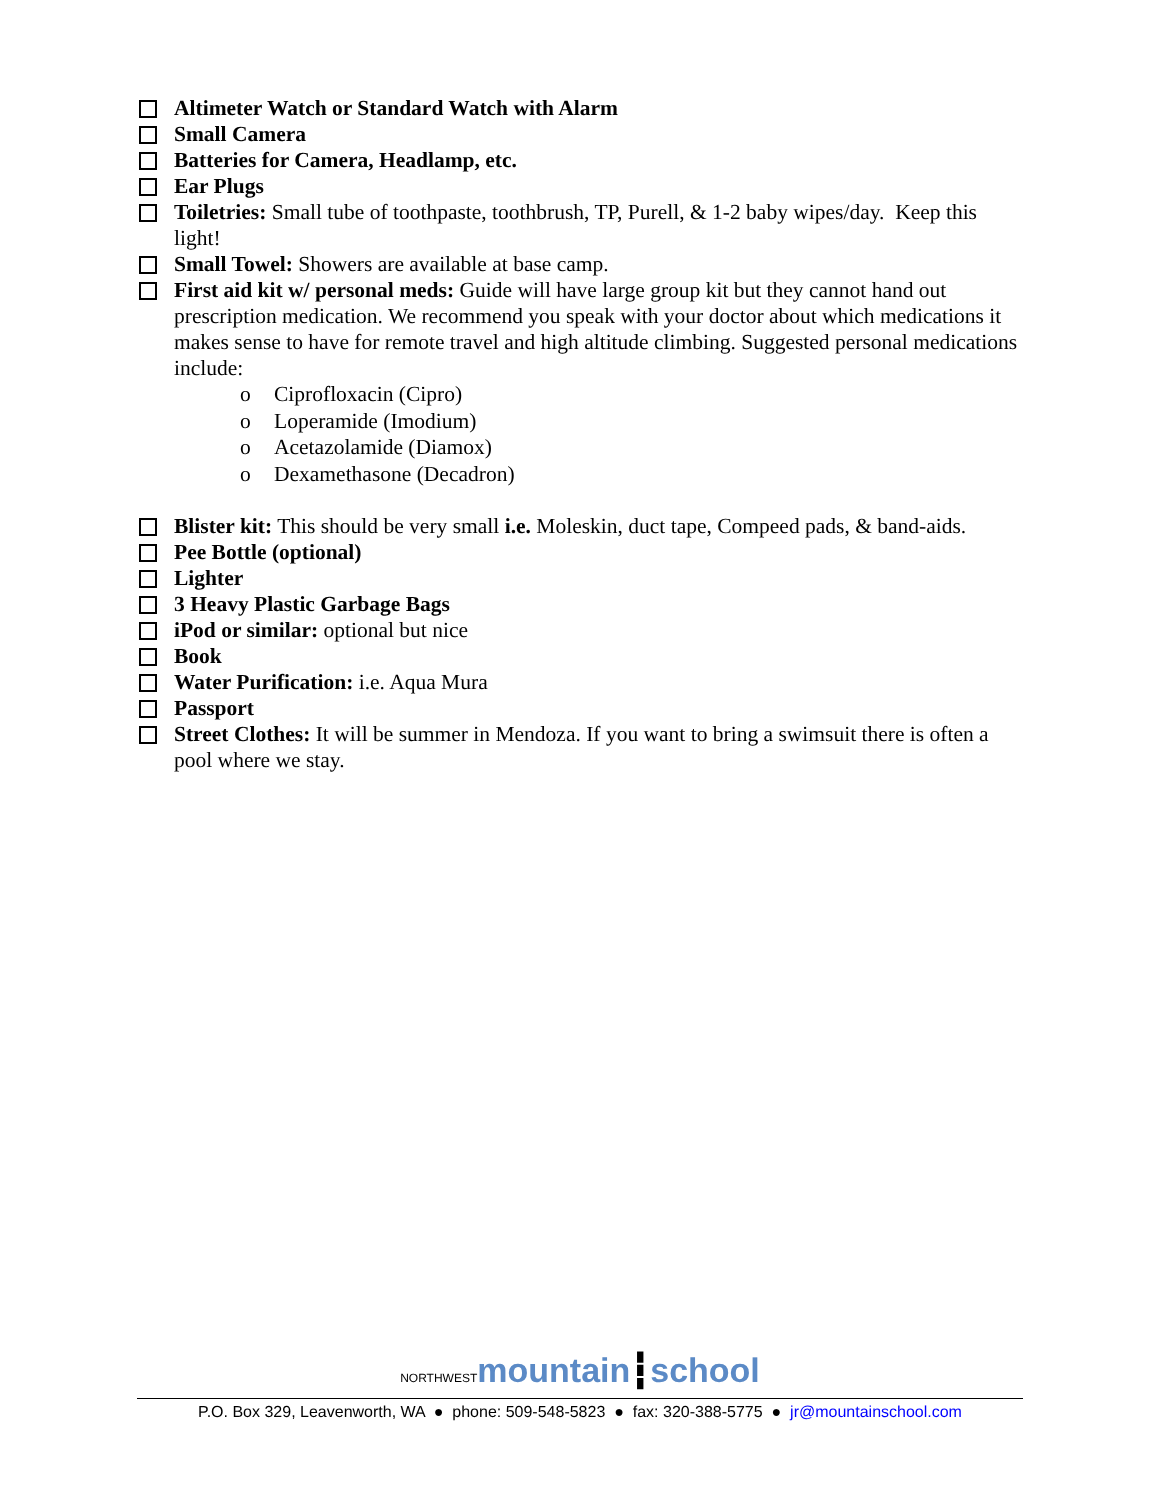Altimeter Watch or Standard Watch with Alarm
Small Camera
Batteries for Camera, Headlamp, etc.
Ear Plugs
Toiletries: Small tube of toothpaste, toothbrush, TP, Purell, & 1-2 baby wipes/day. Keep this light!
Small Towel: Showers are available at base camp.
First aid kit w/ personal meds: Guide will have large group kit but they cannot hand out prescription medication. We recommend you speak with your doctor about which medications it makes sense to have for remote travel and high altitude climbing. Suggested personal medications include:
o Ciprofloxacin (Cipro)
o Loperamide (Imodium)
o Acetazolamide (Diamox)
o Dexamethasone (Decadron)
Blister kit: This should be very small i.e. Moleskin, duct tape, Compeed pads, & band-aids.
Pee Bottle (optional)
Lighter
3 Heavy Plastic Garbage Bags
iPod or similar: optional but nice
Book
Water Purification: i.e. Aqua Mura
Passport
Street Clothes: It will be summer in Mendoza. If you want to bring a swimsuit there is often a pool where we stay.
NORTHWESTmountain┇school
P.O. Box 329, Leavenworth, WA ● phone: 509-548-5823 ● fax: 320-388-5775 ● jr@mountainschool.com